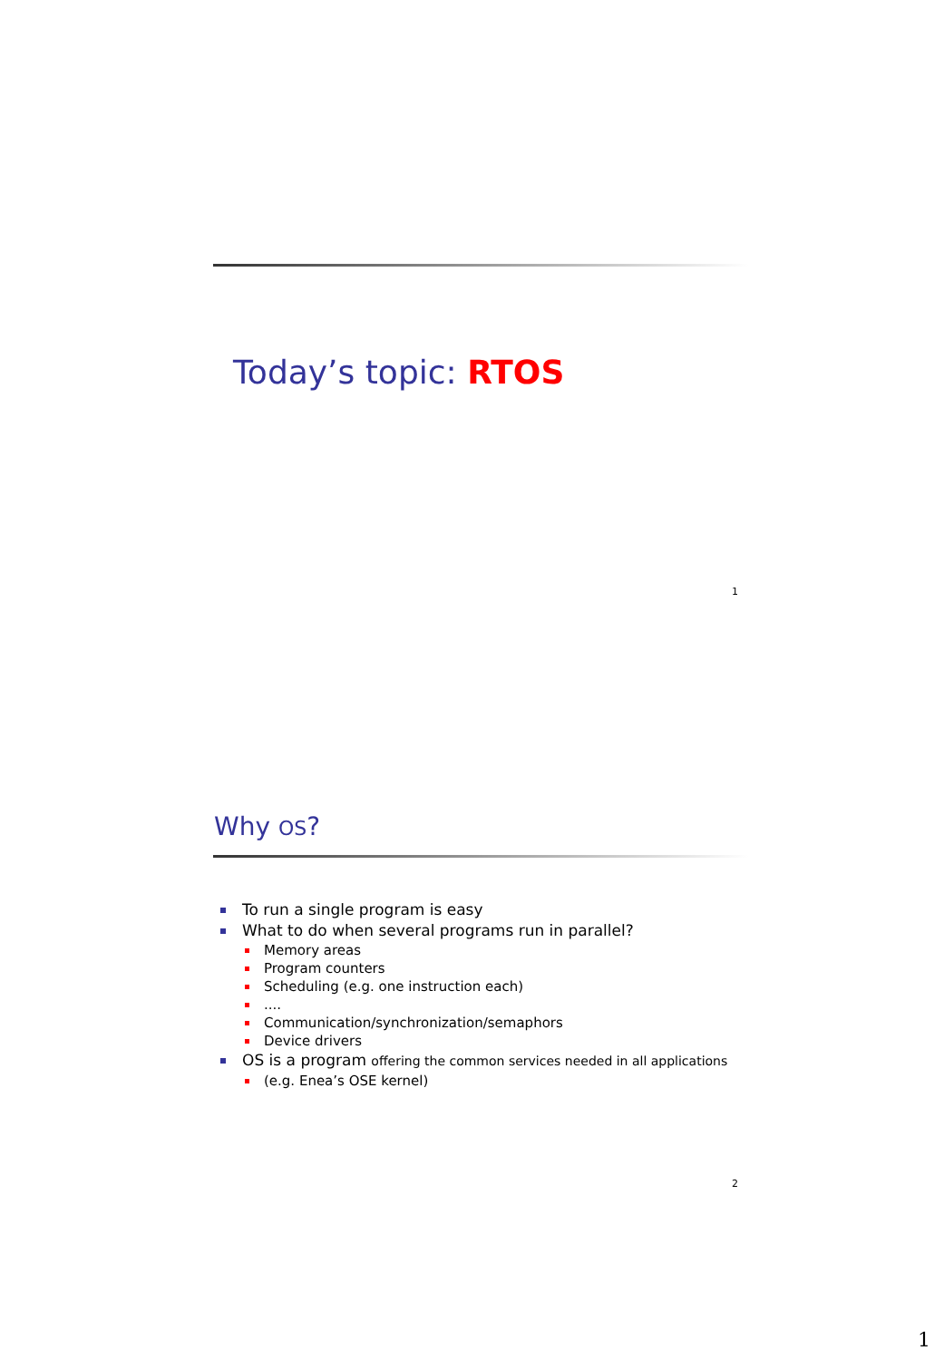Today’s topic: RTOS
1
Why OS?
To run a single program is easy
What to do when several programs run in parallel?
Memory areas
Program counters
Scheduling (e.g. one instruction each)
....
Communication/synchronization/semaphors
Device drivers
OS is a program offering the common services needed in all applications
(e.g. Enea’s OSE kernel)
2
1